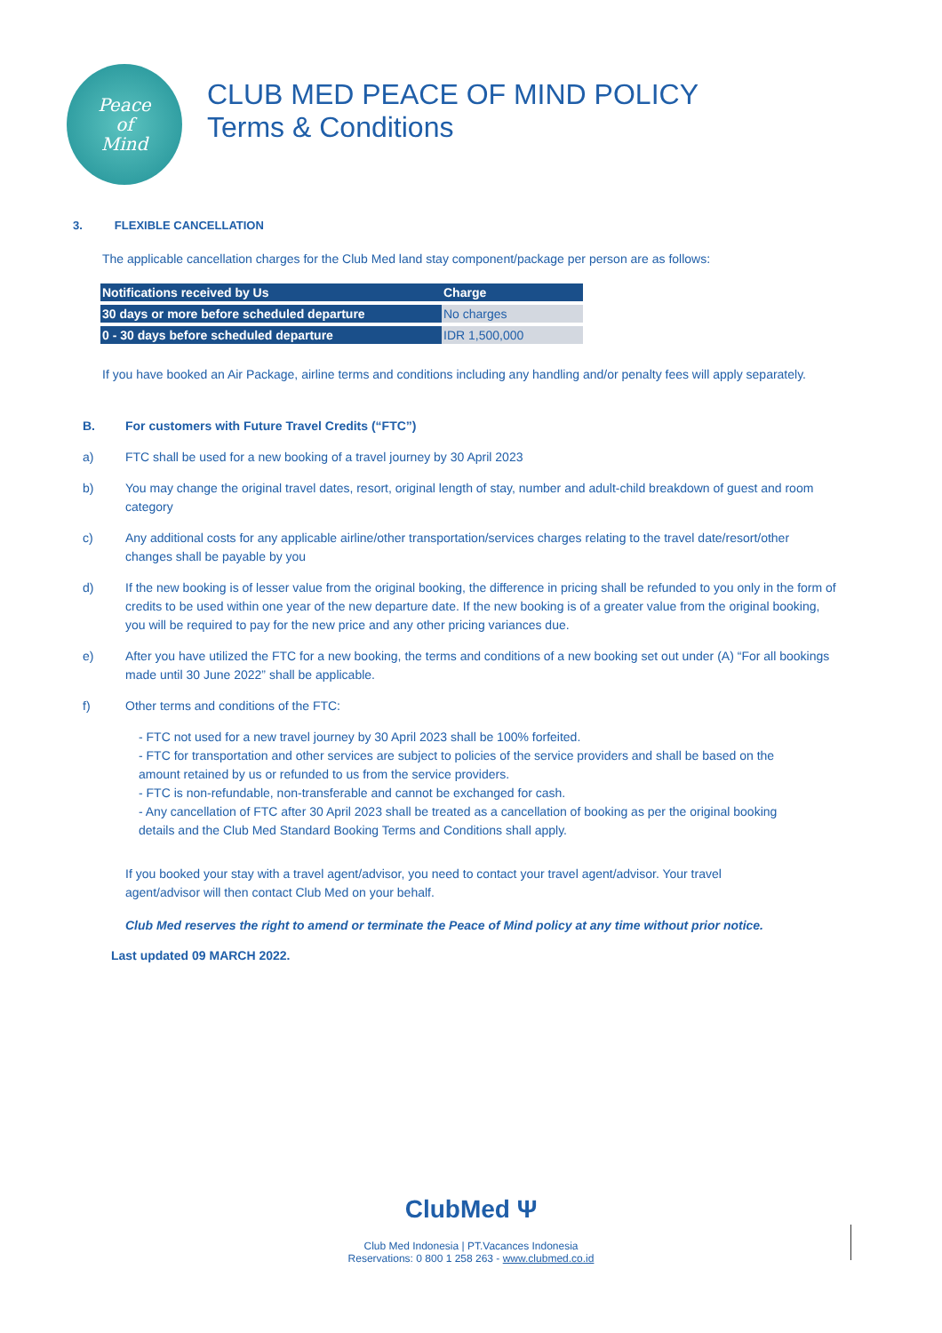Peace
of
Mind
CLUB MED PEACE OF MIND POLICY
Terms & Conditions
3. FLEXIBLE CANCELLATION
The applicable cancellation charges for the Club Med land stay component/package per person are as follows:
| Notifications received by Us | Charge |
| --- | --- |
| 30 days or more before scheduled departure | No charges |
| 0 - 30 days before scheduled departure | IDR 1,500,000 |
If you have booked an Air Package, airline terms and conditions including any handling and/or penalty fees will apply separately.
B. For customers with Future Travel Credits (“FTC”)
a) FTC shall be used for a new booking of a travel journey by 30 April 2023
b) You may change the original travel dates, resort, original length of stay, number and adult-child breakdown of guest and room category
c) Any additional costs for any applicable airline/other transportation/services charges relating to the travel date/resort/other changes shall be payable by you
d) If the new booking is of lesser value from the original booking, the difference in pricing shall be refunded to you only in the form of credits to be used within one year of the new departure date. If the new booking is of a greater value from the original booking, you will be required to pay for the new price and any other pricing variances due.
e) After you have utilized the FTC for a new booking, the terms and conditions of a new booking set out under (A) “For all bookings made until 30 June 2022” shall be applicable.
f) Other terms and conditions of the FTC:
- FTC not used for a new travel journey by 30 April 2023 shall be 100% forfeited.
- FTC for transportation and other services are subject to policies of the service providers and shall be based on the amount retained by us or refunded to us from the service providers.
- FTC is non-refundable, non-transferable and cannot be exchanged for cash.
- Any cancellation of FTC after 30 April 2023 shall be treated as a cancellation of booking as per the original booking details and the Club Med Standard Booking Terms and Conditions shall apply.
If you booked your stay with a travel agent/advisor, you need to contact your travel agent/advisor. Your travel agent/advisor will then contact Club Med on your behalf.
Club Med reserves the right to amend or terminate the Peace of Mind policy at any time without prior notice.
Last updated 09 MARCH 2022.
ClubMed Ψ
Club Med Indonesia | PT.Vacances Indonesia
Reservations: 0 800 1 258 263 - www.clubmed.co.id